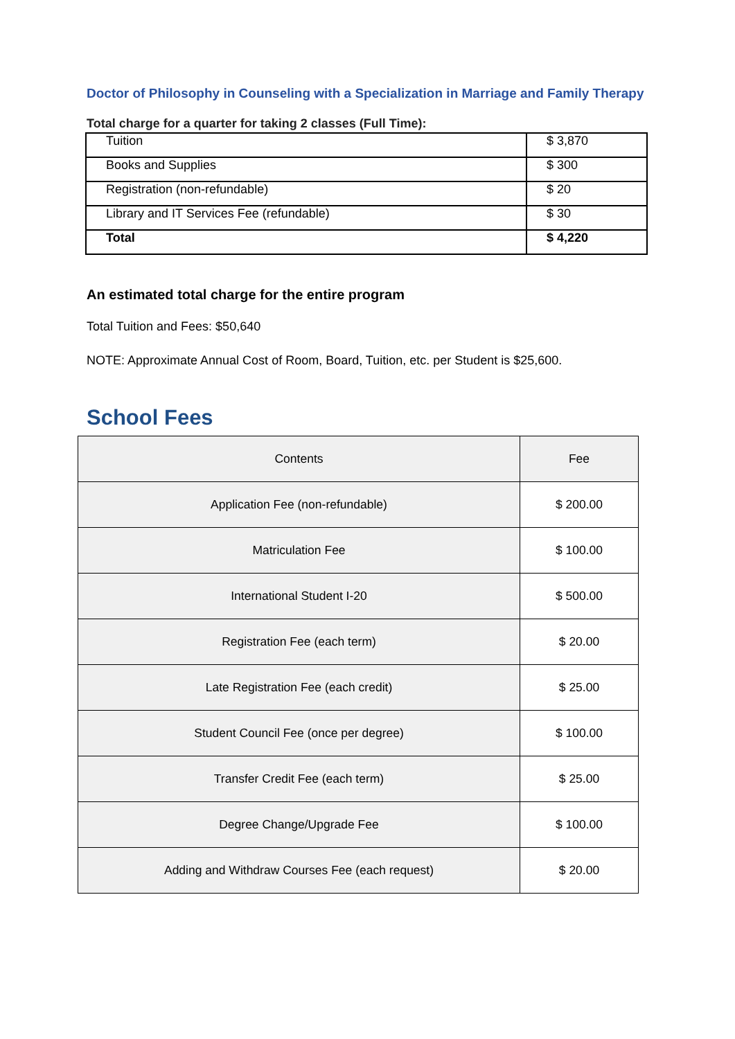Doctor of Philosophy in Counseling with a Specialization in Marriage and Family Therapy
Total charge for a quarter for taking 2 classes (Full Time):
| Tuition | $ 3,870 |
| Books and Supplies | $ 300 |
| Registration (non-refundable) | $ 20 |
| Library and IT Services Fee (refundable) | $ 30 |
| Total | $ 4,220 |
An estimated total charge for the entire program
Total Tuition and Fees: $50,640
NOTE: Approximate Annual Cost of Room, Board, Tuition, etc. per Student is $25,600.
School Fees
| Contents | Fee |
| Application Fee (non-refundable) | $ 200.00 |
| Matriculation Fee | $ 100.00 |
| International Student I-20 | $ 500.00 |
| Registration Fee (each term) | $ 20.00 |
| Late Registration Fee (each credit) | $ 25.00 |
| Student Council Fee (once per degree) | $ 100.00 |
| Transfer Credit Fee (each term) | $ 25.00 |
| Degree Change/Upgrade Fee | $ 100.00 |
| Adding and Withdraw Courses Fee (each request) | $ 20.00 |